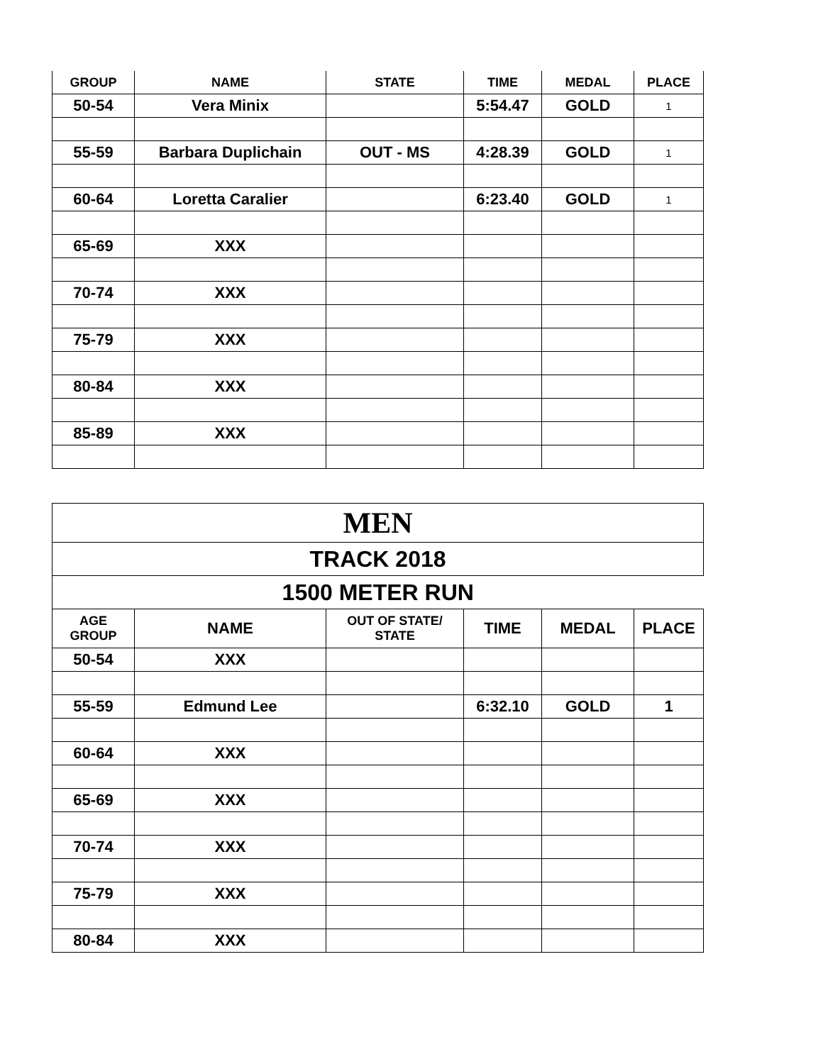| GROUP | NAME | STATE | TIME | MEDAL | PLACE |
| --- | --- | --- | --- | --- | --- |
| 50-54 | Vera Minix | | 5:54.47 | GOLD | 1 |
| 55-59 | Barbara Duplichain | OUT - MS | 4:28.39 | GOLD | 1 |
| 60-64 | Loretta Caralier | | 6:23.40 | GOLD | 1 |
| 65-69 | XXX | | | | |
| 70-74 | XXX | | | | |
| 75-79 | XXX | | | | |
| 80-84 | XXX | | | | |
| 85-89 | XXX | | | | |
| MEN | | | | | |
| TRACK 2018 | | | | | |
| 1500 METER RUN | | | | | |
| AGE GROUP | NAME | OUT OF STATE/ STATE | TIME | MEDAL | PLACE |
| 50-54 | XXX | | | | |
| 55-59 | Edmund Lee | | 6:32.10 | GOLD | 1 |
| 60-64 | XXX | | | | |
| 65-69 | XXX | | | | |
| 70-74 | XXX | | | | |
| 75-79 | XXX | | | | |
| 80-84 | XXX | | | | |